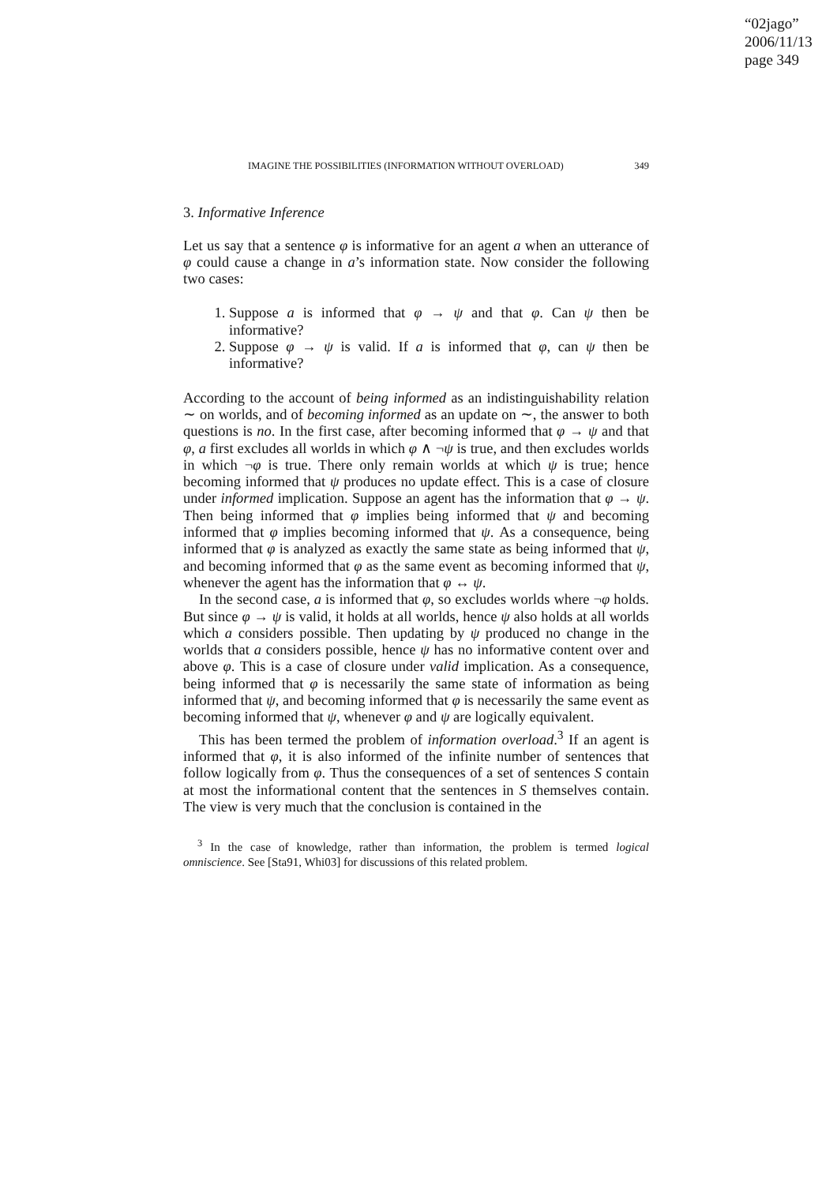“02jago”
2006/11/13
page 349
IMAGINE THE POSSIBILITIES (INFORMATION WITHOUT OVERLOAD) 349
3. Informative Inference
Let us say that a sentence φ is informative for an agent a when an utterance of φ could cause a change in a’s information state. Now consider the following two cases:
1. Suppose a is informed that φ → ψ and that φ. Can ψ then be informative?
2. Suppose φ → ψ is valid. If a is informed that φ, can ψ then be informative?
According to the account of being informed as an indistinguishability relation ∼ on worlds, and of becoming informed as an update on ∼, the answer to both questions is no. In the first case, after becoming informed that φ → ψ and that φ, a first excludes all worlds in which φ ∧ ¬ψ is true, and then excludes worlds in which ¬φ is true. There only remain worlds at which ψ is true; hence becoming informed that ψ produces no update effect. This is a case of closure under informed implication. Suppose an agent has the information that φ → ψ. Then being informed that φ implies being informed that ψ and becoming informed that φ implies becoming informed that ψ. As a consequence, being informed that φ is analyzed as exactly the same state as being informed that ψ, and becoming informed that φ as the same event as becoming informed that ψ, whenever the agent has the information that φ ↔ ψ.
In the second case, a is informed that φ, so excludes worlds where ¬φ holds. But since φ → ψ is valid, it holds at all worlds, hence ψ also holds at all worlds which a considers possible. Then updating by ψ produced no change in the worlds that a considers possible, hence ψ has no informative content over and above φ. This is a case of closure under valid implication. As a consequence, being informed that φ is necessarily the same state of information as being informed that ψ, and becoming informed that φ is necessarily the same event as becoming informed that ψ, whenever φ and ψ are logically equivalent.
This has been termed the problem of information overload.<sup>3</sup> If an agent is informed that φ, it is also informed of the infinite number of sentences that follow logically from φ. Thus the consequences of a set of sentences S contain at most the informational content that the sentences in S themselves contain. The view is very much that the conclusion is contained in the
<sup>3</sup> In the case of knowledge, rather than information, the problem is termed logical omniscience. See [Sta91, Whi03] for discussions of this related problem.